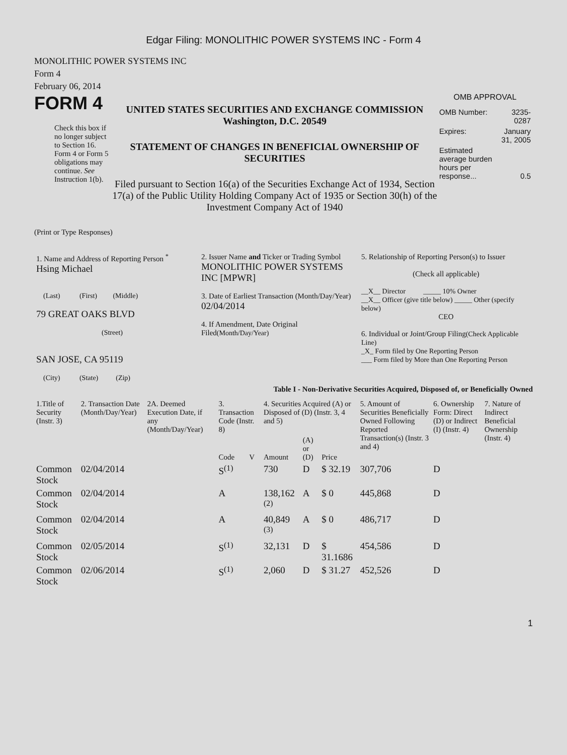Edgar Filing: MONOLITHIC POWER SYSTEMS INC - Form 4
MONOLITHIC POWER SYSTEMS INC
Form 4
February 06, 2014
FORM 4
Check this box if no longer subject to Section 16. Form 4 or Form 5 obligations may continue. See Instruction 1(b).
UNITED STATES SECURITIES AND EXCHANGE COMMISSION
Washington, D.C. 20549
STATEMENT OF CHANGES IN BENEFICIAL OWNERSHIP OF SECURITIES
Filed pursuant to Section 16(a) of the Securities Exchange Act of 1934, Section 17(a) of the Public Utility Holding Company Act of 1935 or Section 30(h) of the Investment Company Act of 1940
OMB APPROVAL
| OMB Number: | 3235-0287 |
| Expires: | January 31, 2005 |
| Estimated average burden hours per response... | 0.5 |
(Print or Type Responses)
| 1. Name and Address of Reporting Person <sup>*</sup> Hsing Michael (Last) (First) (Middle) 79 GREAT OAKS BLVD (Street) SAN JOSE, CA 95119 (City) (State) (Zip) | 2. Issuer Name and Ticker or Trading Symbol MONOLITHIC POWER SYSTEMS INC [MPWR] 3. Date of Earliest Transaction (Month/Day/Year) 02/04/2014 4. If Amendment, Date Original Filed (Month/Day/Year) | 5. Relationship of Reporting Person(s) to Issuer (Check all applicable) __X__ Director _____ 10% Owner __X__ Officer (give title below) _____ Other (specify below) CEO 6. Individual or Joint/Group Filing (Check Applicable Line) _X_ Form filed by One Reporting Person ___ Form filed by More than One Reporting Person |
Table I - Non-Derivative Securities Acquired, Disposed of, or Beneficially Owned
| 1.Title of Security (Instr. 3) | 2. Transaction Date (Month/Day/Year) | 2A. Deemed Execution Date, if any (Month/Day/Year) | 3. Transaction Code (Instr. 8) | | 4. Securities Acquired (A) or Disposed of (D) (Instr. 3, 4 and 5) | | | 5. Amount of Securities Beneficially Owned Following Reported Transaction(s) (Instr. 3 and 4) | 6. Ownership Form: Direct (D) or Indirect (I) (Instr. 4) | 7. Nature of Indirect Beneficial Ownership (Instr. 4) |
| --- | --- | --- | --- | --- | --- | --- | --- | --- | --- | --- |
| | | | Code | V | Amount | (A) or (D) | Price | | | |
| Common Stock | 02/04/2014 | | S<sup>(1)</sup> | | 730 | D | $ 32.19 | 307,706 | D | |
| Common Stock | 02/04/2014 | | A | | 138,162 <sup>(2)</sup> | A | $ 0 | 445,868 | D | |
| Common Stock | 02/04/2014 | | A | | 40,849 <sup>(3)</sup> | A | $ 0 | 486,717 | D | |
| Common Stock | 02/05/2014 | | S<sup>(1)</sup> | | 32,131 | D | $ 31.1686 | 454,586 | D | |
| Common Stock | 02/06/2014 | | S<sup>(1)</sup> | | 2,060 | D | $ 31.27 | 452,526 | D | |
1